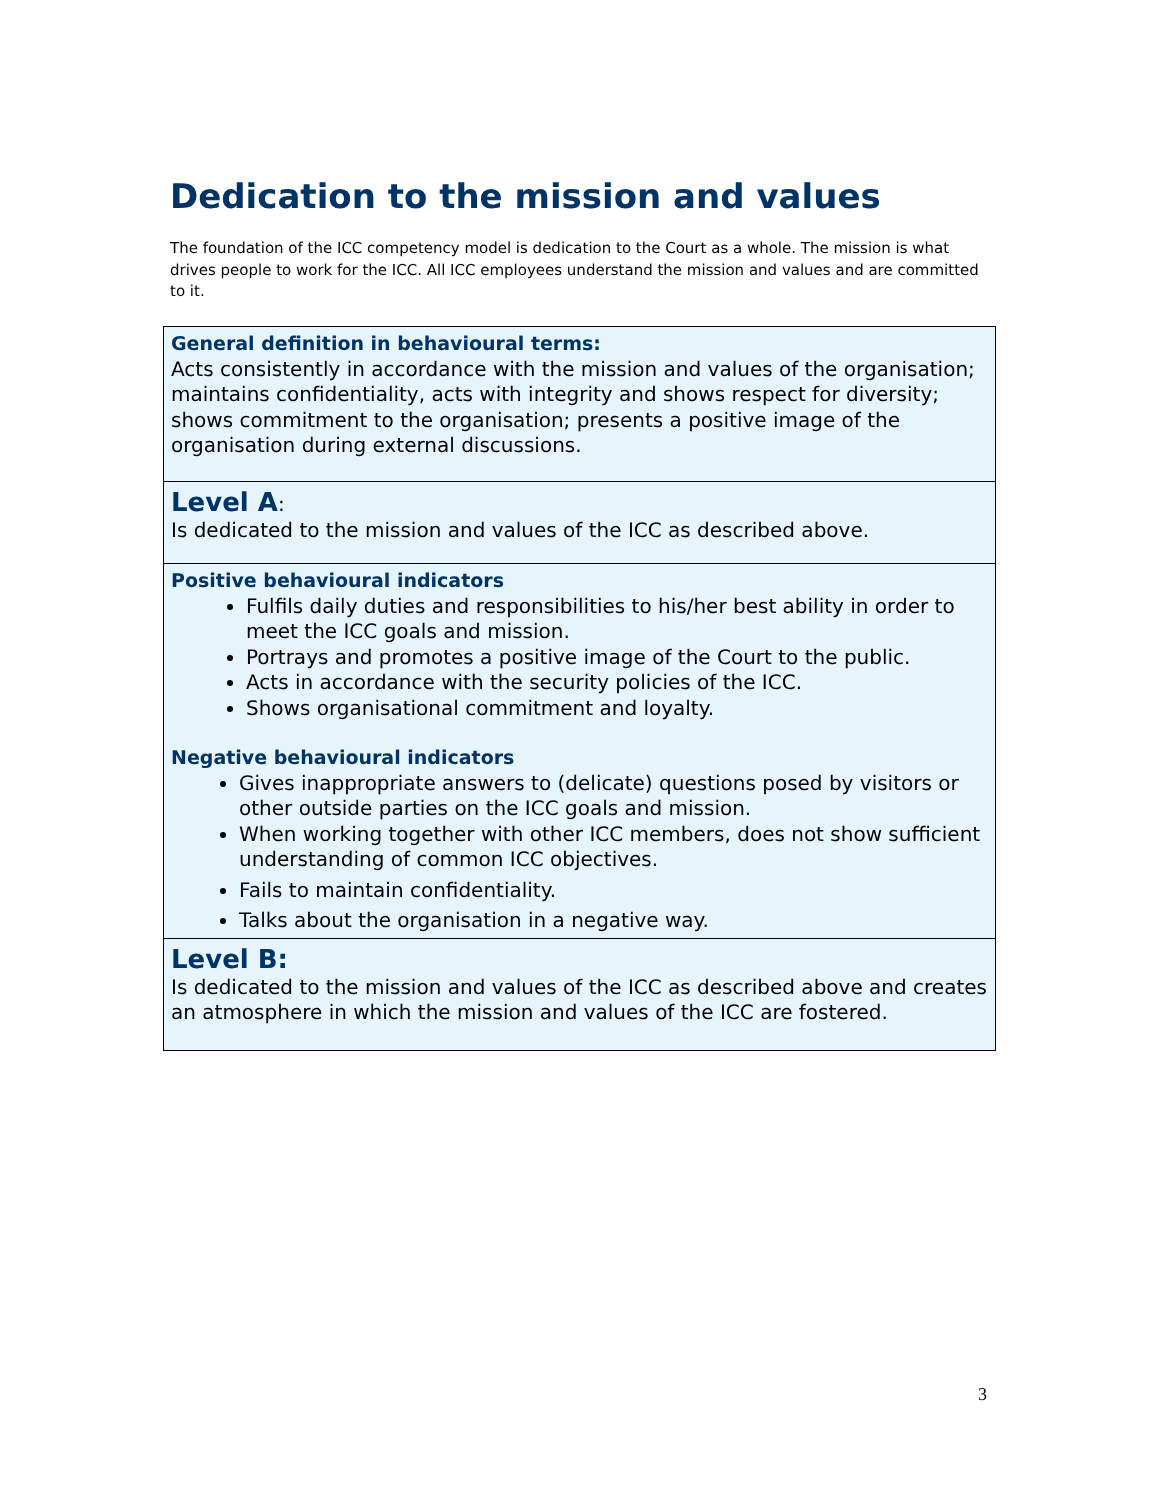Dedication to the mission and values
The foundation of the ICC competency model is dedication to the Court as a whole. The mission is what drives people to work for the ICC. All ICC employees understand the mission and values and are committed to it.
| General definition in behavioural terms: Acts consistently in accordance with the mission and values of the organisation; maintains confidentiality, acts with integrity and shows respect for diversity; shows commitment to the organisation; presents a positive image of the organisation during external discussions. |
| Level A : Is dedicated to the mission and values of the ICC as described above. |
| Positive behavioural indicators Fulfils daily duties and responsibilities to his/her best ability in order to meet the ICC goals and mission. Portrays and promotes a positive image of the Court to the public. Acts in accordance with the security policies of the ICC. Shows organisational commitment and loyalty. Negative behavioural indicators Gives inappropriate answers to (delicate) questions posed by visitors or other outside parties on the ICC goals and mission. When working together with other ICC members, does not show sufficient understanding of common ICC objectives. Fails to maintain confidentiality. Talks about the organisation in a negative way. |
| Level B: Is dedicated to the mission and values of the ICC as described above and creates an atmosphere in which the mission and values of the ICC are fostered. |
3